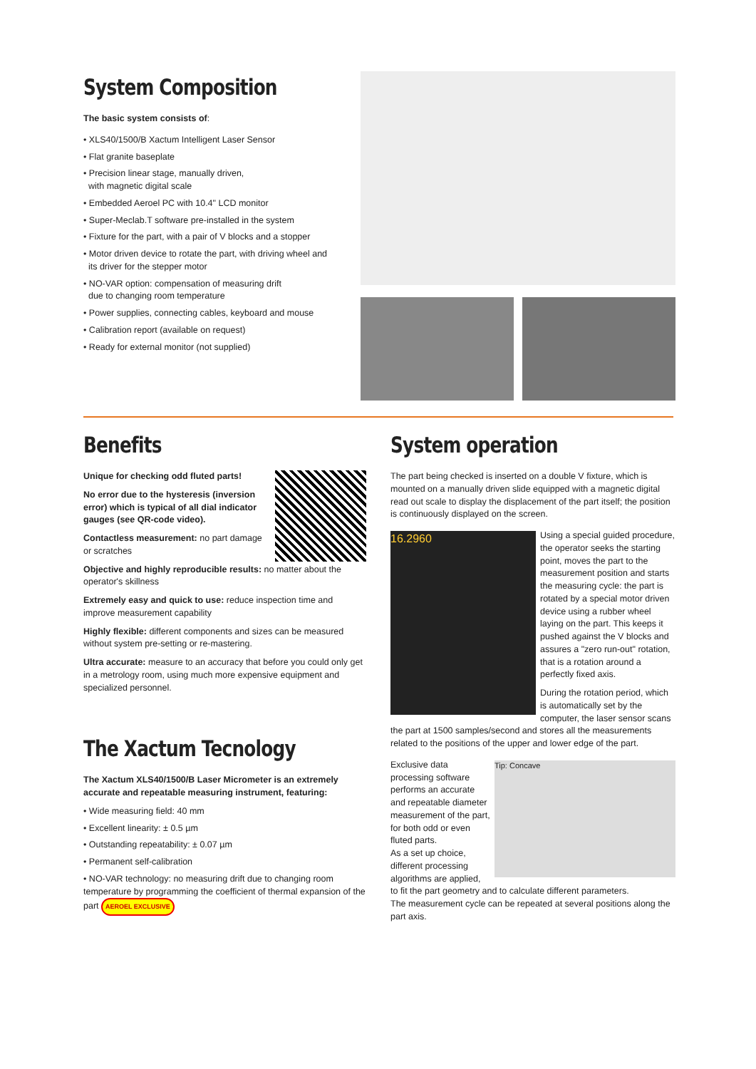System Composition
The basic system consists of:
• XLS40/1500/B Xactum Intelligent Laser Sensor
• Flat granite baseplate
• Precision linear stage, manually driven,
with magnetic digital scale
• Embedded Aeroel PC with 10.4" LCD monitor
• Super-Meclab.T software pre-installed in the system
• Fixture for the part, with a pair of V blocks and a stopper
• Motor driven device to rotate the part, with driving wheel and
its driver for the stepper motor
• NO-VAR option: compensation of measuring drift
due to changing room temperature
• Power supplies, connecting cables, keyboard and mouse
• Calibration report (available on request)
• Ready for external monitor (not supplied)
Benefits
Unique for checking odd fluted parts!
No error due to the hysteresis (inversion error) which is typical of all dial indicator gauges (see QR-code video).
Contactless measurement: no part damage or scratches
Objective and highly reproducible results: no matter about the operator's skillness
Extremely easy and quick to use: reduce inspection time and improve measurement capability
Highly flexible: different components and sizes can be measured without system pre-setting or re-mastering.
Ultra accurate: measure to an accuracy that before you could only get in a metrology room, using much more expensive equipment and specialized personnel.
The Xactum Tecnology
The Xactum XLS40/1500/B Laser Micrometer is an extremely accurate and repeatable measuring instrument, featuring:
• Wide measuring field: 40 mm
• Excellent linearity: ± 0.5 µm
• Outstanding repeatability: ± 0.07 µm
• Permanent self-calibration
• NO-VAR technology: no measuring drift due to changing room temperature by programming the coefficient of thermal expansion of the part AEROEL EXCLUSIVE
System operation
The part being checked is inserted on a double V fixture, which is mounted on a manually driven slide equipped with a magnetic digital read out scale to display the displacement of the part itself; the position is continuously displayed on the screen.
16.2960
Using a special guided procedure, the operator seeks the starting point, moves the part to the measurement position and starts the measuring cycle: the part is rotated by a special motor driven device using a rubber wheel laying on the part. This keeps it pushed against the V blocks and assures a "zero run-out" rotation, that is a rotation around a perfectly fixed axis.
During the rotation period, which is automatically set by the computer, the laser sensor scans the part at 1500 samples/second and stores all the measurements related to the positions of the upper and lower edge of the part.
Tip: Concave
Exclusive data processing software performs an accurate and repeatable diameter measurement of the part, for both odd or even fluted parts.
As a set up choice, different processing algorithms are applied, to fit the part geometry and to calculate different parameters.
The measurement cycle can be repeated at several positions along the part axis.